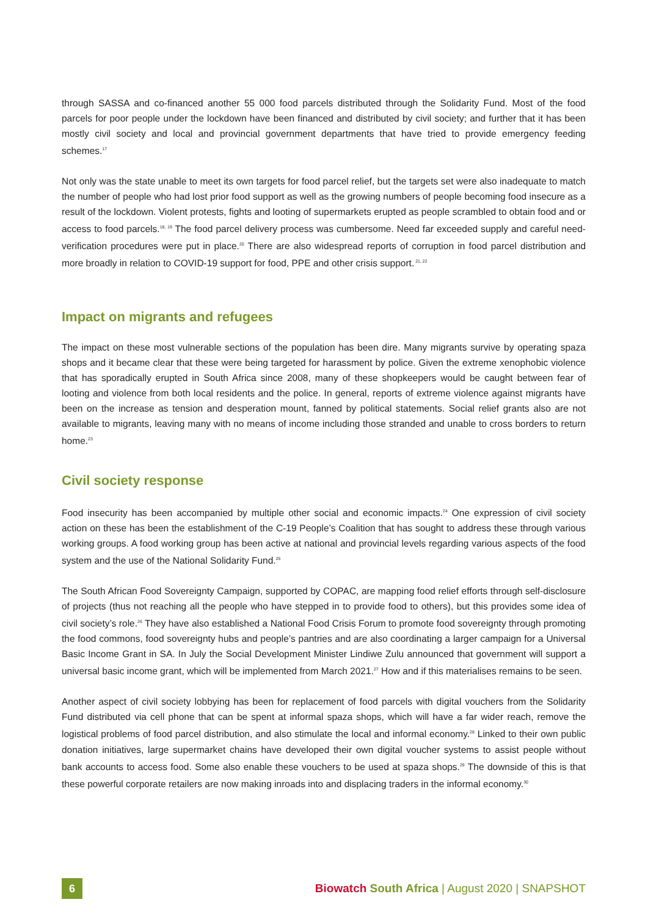through SASSA and co-financed another 55 000 food parcels distributed through the Solidarity Fund. Most of the food parcels for poor people under the lockdown have been financed and distributed by civil society; and further that it has been mostly civil society and local and provincial government departments that have tried to provide emergency feeding schemes.<sup>17</sup>
Not only was the state unable to meet its own targets for food parcel relief, but the targets set were also inadequate to match the number of people who had lost prior food support as well as the growing numbers of people becoming food insecure as a result of the lockdown. Violent protests, fights and looting of supermarkets erupted as people scrambled to obtain food and or access to food parcels.<sup>18, 19</sup> The food parcel delivery process was cumbersome. Need far exceeded supply and careful need-verification procedures were put in place.<sup>20</sup> There are also widespread reports of corruption in food parcel distribution and more broadly in relation to COVID-19 support for food, PPE and other crisis support.<sup>21, 22</sup>
Impact on migrants and refugees
The impact on these most vulnerable sections of the population has been dire. Many migrants survive by operating spaza shops and it became clear that these were being targeted for harassment by police. Given the extreme xenophobic violence that has sporadically erupted in South Africa since 2008, many of these shopkeepers would be caught between fear of looting and violence from both local residents and the police. In general, reports of extreme violence against migrants have been on the increase as tension and desperation mount, fanned by political statements. Social relief grants also are not available to migrants, leaving many with no means of income including those stranded and unable to cross borders to return home.<sup>23</sup>
Civil society response
Food insecurity has been accompanied by multiple other social and economic impacts.<sup>24</sup> One expression of civil society action on these has been the establishment of the C-19 People’s Coalition that has sought to address these through various working groups. A food working group has been active at national and provincial levels regarding various aspects of the food system and the use of the National Solidarity Fund.<sup>25</sup>
The South African Food Sovereignty Campaign, supported by COPAC, are mapping food relief efforts through self-disclosure of projects (thus not reaching all the people who have stepped in to provide food to others), but this provides some idea of civil society’s role.<sup>26</sup> They have also established a National Food Crisis Forum to promote food sovereignty through promoting the food commons, food sovereignty hubs and people’s pantries and are also coordinating a larger campaign for a Universal Basic Income Grant in SA. In July the Social Development Minister Lindiwe Zulu announced that government will support a universal basic income grant, which will be implemented from March 2021.<sup>27</sup> How and if this materialises remains to be seen.
Another aspect of civil society lobbying has been for replacement of food parcels with digital vouchers from the Solidarity Fund distributed via cell phone that can be spent at informal spaza shops, which will have a far wider reach, remove the logistical problems of food parcel distribution, and also stimulate the local and informal economy.<sup>28</sup> Linked to their own public donation initiatives, large supermarket chains have developed their own digital voucher systems to assist people without bank accounts to access food. Some also enable these vouchers to be used at spaza shops.<sup>29</sup> The downside of this is that these powerful corporate retailers are now making inroads into and displacing traders in the informal economy.<sup>30</sup>
6
Biowatch South Africa | August 2020 | SNAPSHOT